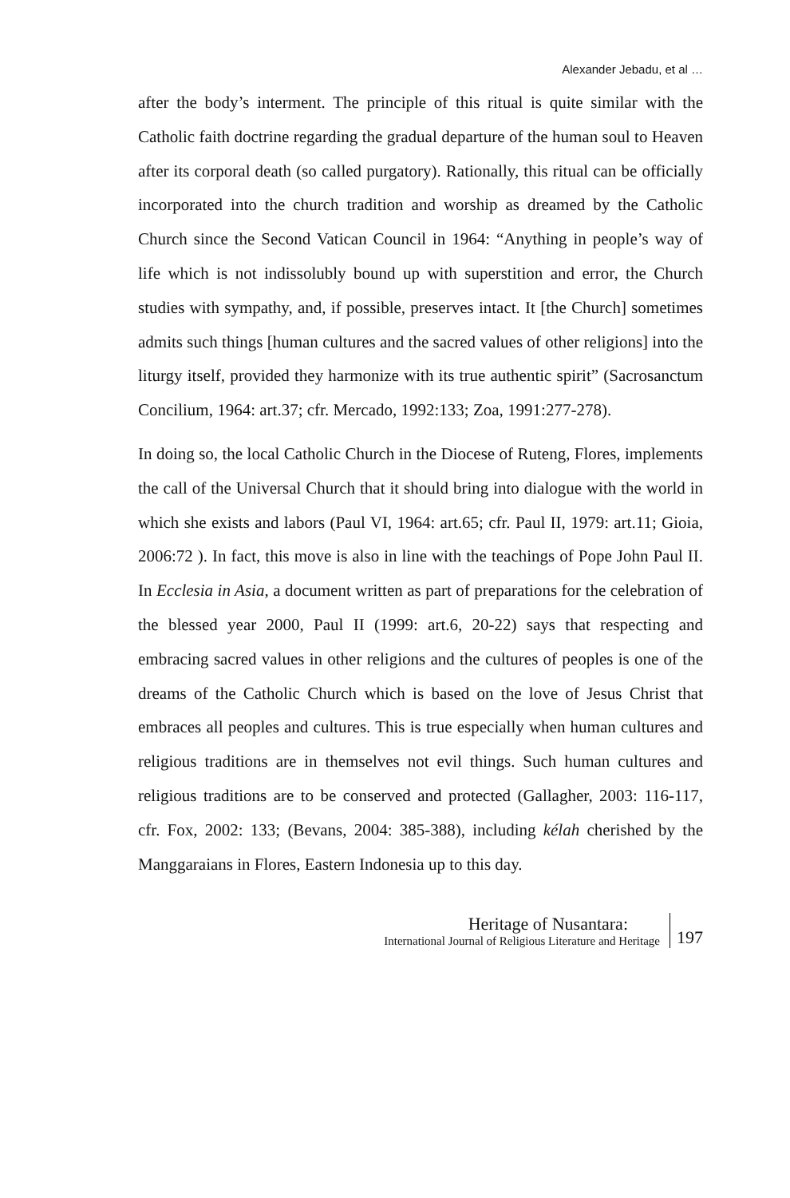Alexander Jebadu, et al …
after the body’s interment. The principle of this ritual is quite similar with the Catholic faith doctrine regarding the gradual departure of the human soul to Heaven after its corporal death (so called purgatory). Rationally, this ritual can be officially incorporated into the church tradition and worship as dreamed by the Catholic Church since the Second Vatican Council in 1964: “Anything in people’s way of life which is not indissolubly bound up with superstition and error, the Church studies with sympathy, and, if possible, preserves intact. It [the Church] sometimes admits such things [human cultures and the sacred values of other religions] into the liturgy itself, provided they harmonize with its true authentic spirit” (Sacrosanctum Concilium, 1964: art.37; cfr. Mercado, 1992:133; Zoa, 1991:277-278).
In doing so, the local Catholic Church in the Diocese of Ruteng, Flores, implements the call of the Universal Church that it should bring into dialogue with the world in which she exists and labors (Paul VI, 1964: art.65; cfr. Paul II, 1979: art.11; Gioia, 2006:72 ). In fact, this move is also in line with the teachings of Pope John Paul II. In Ecclesia in Asia, a document written as part of preparations for the celebration of the blessed year 2000, Paul II (1999: art.6, 20-22) says that respecting and embracing sacred values in other religions and the cultures of peoples is one of the dreams of the Catholic Church which is based on the love of Jesus Christ that embraces all peoples and cultures. This is true especially when human cultures and religious traditions are in themselves not evil things. Such human cultures and religious traditions are to be conserved and protected (Gallagher, 2003: 116-117, cfr. Fox, 2002: 133; (Bevans, 2004: 385-388), including kélah cherished by the Manggaraians in Flores, Eastern Indonesia up to this day.
Heritage of Nusantara:
International Journal of Religious Literature and Heritage
197